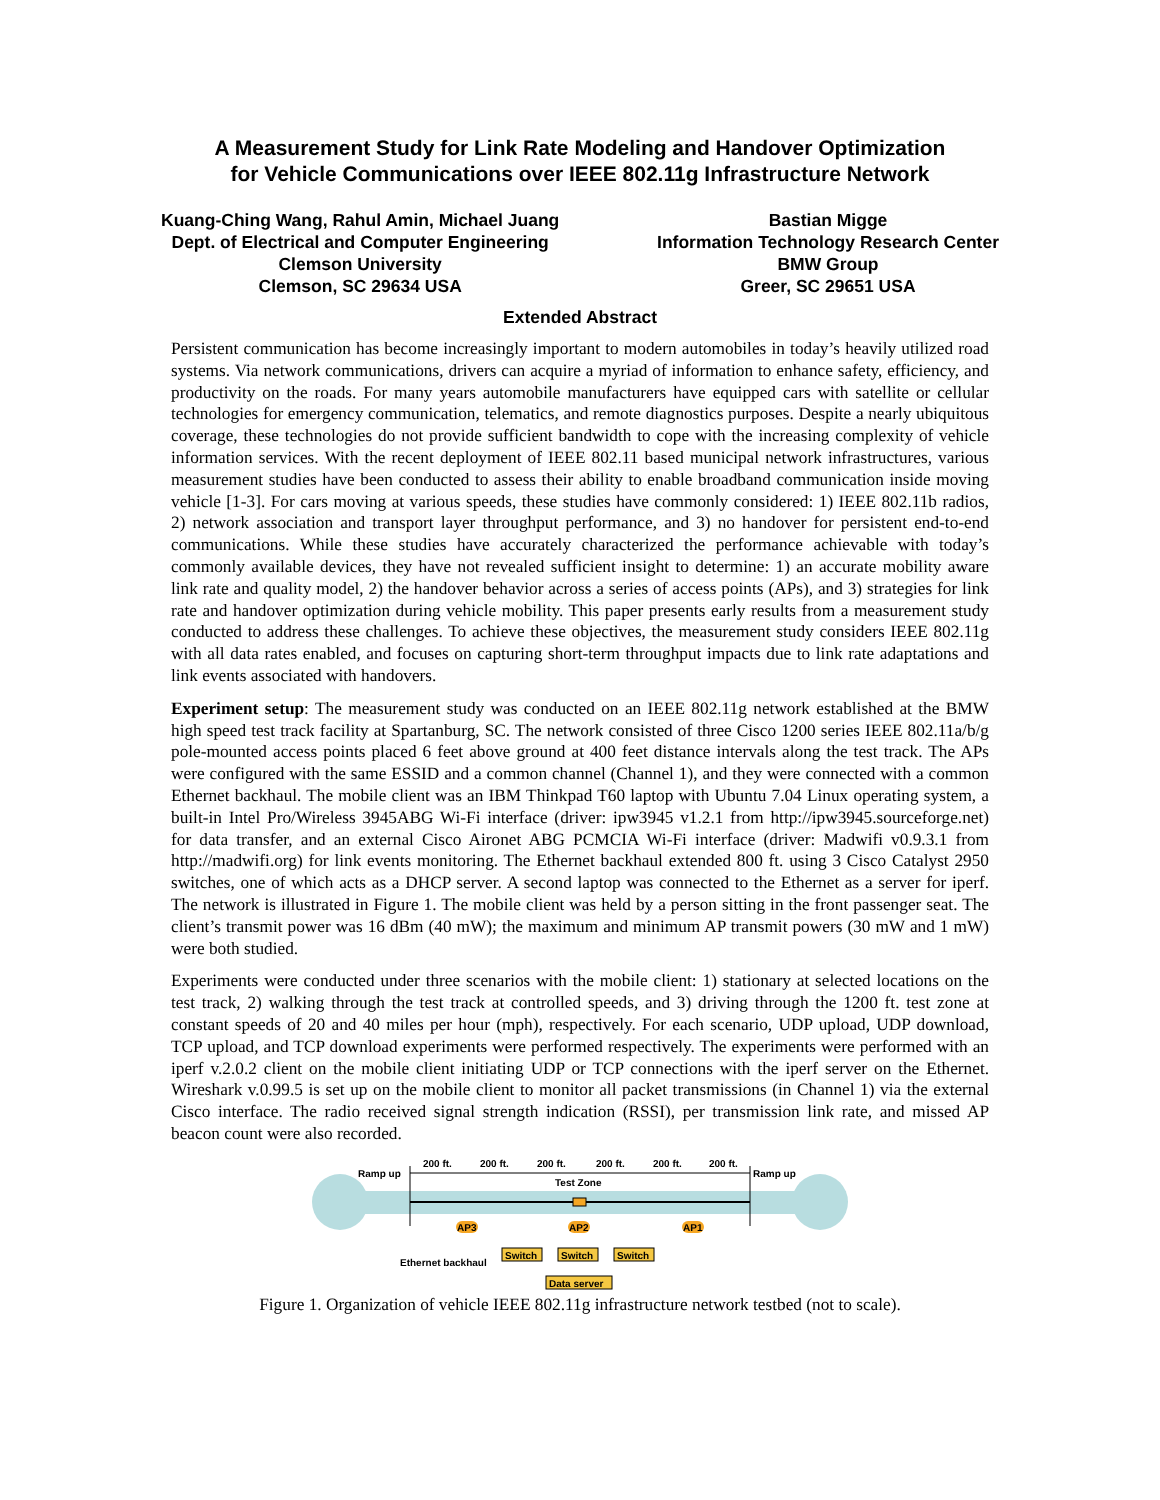A Measurement Study for Link Rate Modeling and Handover Optimization
for Vehicle Communications over IEEE 802.11g Infrastructure Network
Kuang-Ching Wang, Rahul Amin, Michael Juang
Dept. of Electrical and Computer Engineering
Clemson University
Clemson, SC 29634 USA
Bastian Migge
Information Technology Research Center
BMW Group
Greer, SC 29651 USA
Extended Abstract
Persistent communication has become increasingly important to modern automobiles in today’s heavily utilized road systems. Via network communications, drivers can acquire a myriad of information to enhance safety, efficiency, and productivity on the roads. For many years automobile manufacturers have equipped cars with satellite or cellular technologies for emergency communication, telematics, and remote diagnostics purposes. Despite a nearly ubiquitous coverage, these technologies do not provide sufficient bandwidth to cope with the increasing complexity of vehicle information services. With the recent deployment of IEEE 802.11 based municipal network infrastructures, various measurement studies have been conducted to assess their ability to enable broadband communication inside moving vehicle [1-3]. For cars moving at various speeds, these studies have commonly considered: 1) IEEE 802.11b radios, 2) network association and transport layer throughput performance, and 3) no handover for persistent end-to-end communications. While these studies have accurately characterized the performance achievable with today’s commonly available devices, they have not revealed sufficient insight to determine: 1) an accurate mobility aware link rate and quality model, 2) the handover behavior across a series of access points (APs), and 3) strategies for link rate and handover optimization during vehicle mobility. This paper presents early results from a measurement study conducted to address these challenges. To achieve these objectives, the measurement study considers IEEE 802.11g with all data rates enabled, and focuses on capturing short-term throughput impacts due to link rate adaptations and link events associated with handovers.
Experiment setup: The measurement study was conducted on an IEEE 802.11g network established at the BMW high speed test track facility at Spartanburg, SC. The network consisted of three Cisco 1200 series IEEE 802.11a/b/g pole-mounted access points placed 6 feet above ground at 400 feet distance intervals along the test track. The APs were configured with the same ESSID and a common channel (Channel 1), and they were connected with a common Ethernet backhaul. The mobile client was an IBM Thinkpad T60 laptop with Ubuntu 7.04 Linux operating system, a built-in Intel Pro/Wireless 3945ABG Wi-Fi interface (driver: ipw3945 v1.2.1 from http://ipw3945.sourceforge.net) for data transfer, and an external Cisco Aironet ABG PCMCIA Wi-Fi interface (driver: Madwifi v0.9.3.1 from http://madwifi.org) for link events monitoring. The Ethernet backhaul extended 800 ft. using 3 Cisco Catalyst 2950 switches, one of which acts as a DHCP server. A second laptop was connected to the Ethernet as a server for iperf. The network is illustrated in Figure 1. The mobile client was held by a person sitting in the front passenger seat. The client’s transmit power was 16 dBm (40 mW); the maximum and minimum AP transmit powers (30 mW and 1 mW) were both studied.
Experiments were conducted under three scenarios with the mobile client: 1) stationary at selected locations on the test track, 2) walking through the test track at controlled speeds, and 3) driving through the 1200 ft. test zone at constant speeds of 20 and 40 miles per hour (mph), respectively. For each scenario, UDP upload, UDP download, TCP upload, and TCP download experiments were performed respectively. The experiments were performed with an iperf v.2.0.2 client on the mobile client initiating UDP or TCP connections with the iperf server on the Ethernet. Wireshark v.0.99.5 is set up on the mobile client to monitor all packet transmissions (in Channel 1) via the external Cisco interface. The radio received signal strength indication (RSSI), per transmission link rate, and missed AP beacon count were also recorded.
200 ft.
200 ft.
200 ft.
200 ft.
200 ft.
200 ft.
Ramp up
Ramp up
Test Zone
AP3
AP2
AP1
Ethernet backhaul
Switch
Switch
Switch
Data server
Figure 1. Organization of vehicle IEEE 802.11g infrastructure network testbed (not to scale).